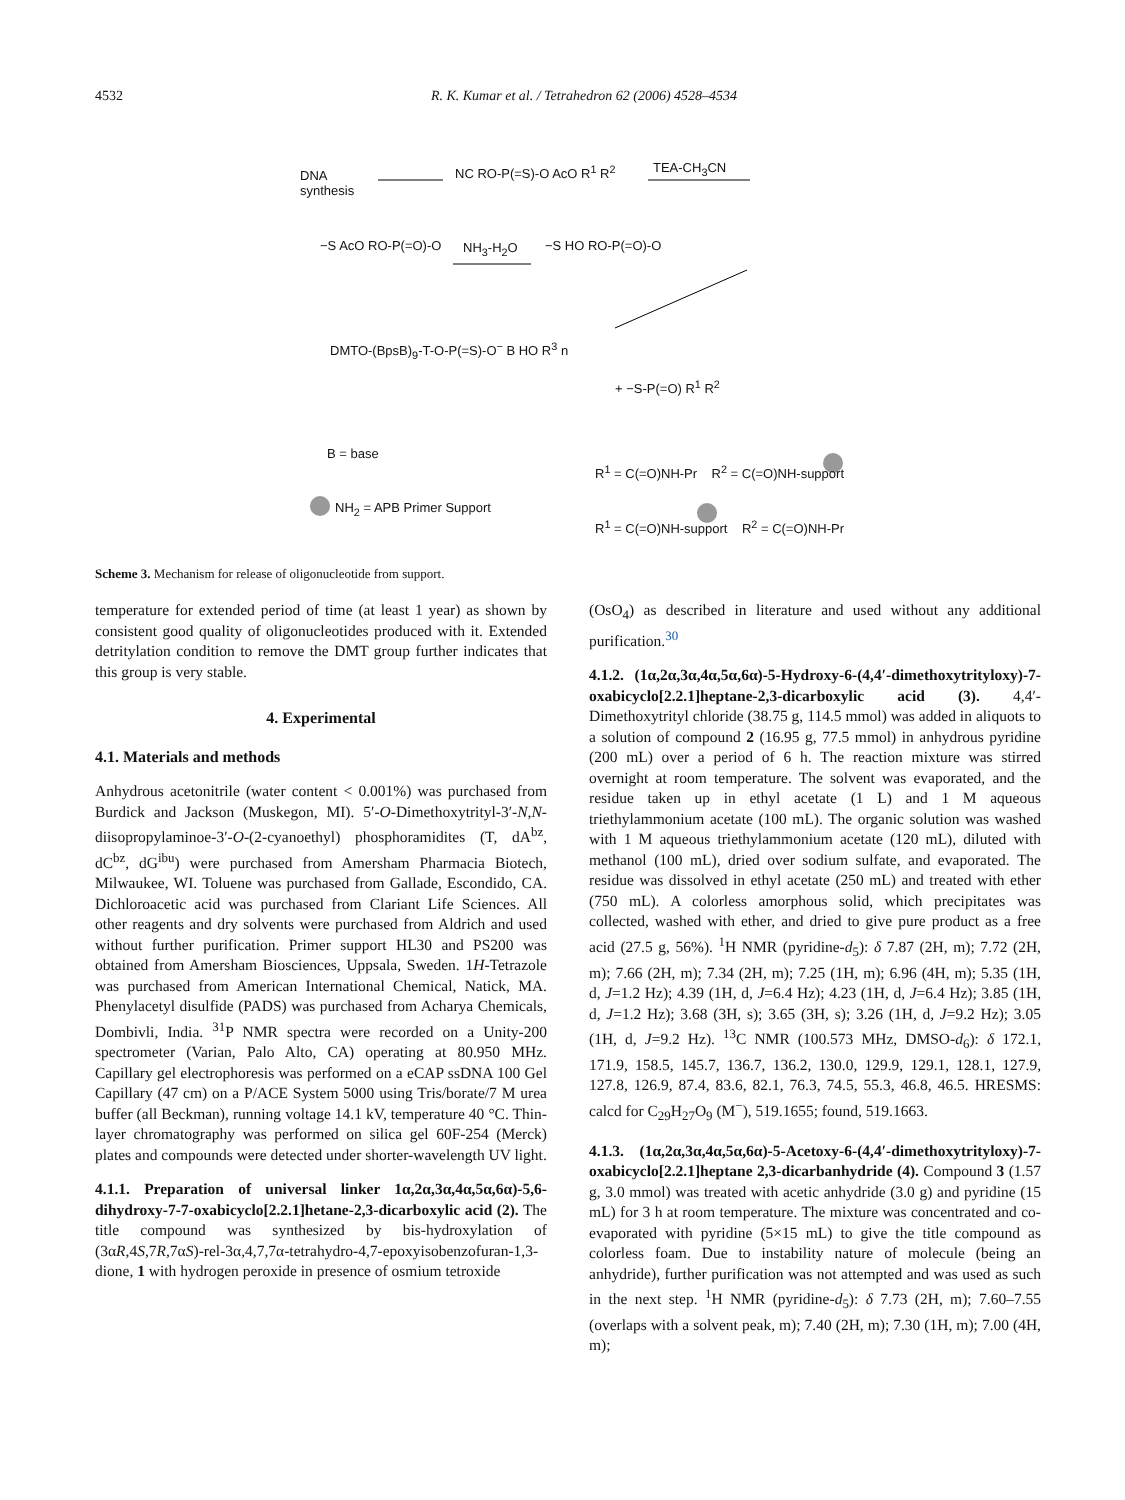4532 R. K. Kumar et al. / Tetrahedron 62 (2006) 4528–4534
DNA
synthesis
NC RO-P(=S)-O AcO R<sup>1</sup> R<sup>2</sup> TEA-CH<sub>3</sub>CN
−S AcO RO-P(=O)-O NH<sub>3</sub>-H<sub>2</sub>O −S HO RO-P(=O)-O
DMTO-(BpsB)<sub>9</sub>-T-O-P(=S)-O<sup>−</sup> B HO R<sup>3</sup> n
+ −S-P(=O) R<sup>1</sup> R<sup>2</sup>
B = base
NH<sub>2</sub> = APB Primer Support
R<sup>1</sup> = C(=O)NH-Pr R<sup>2</sup> = C(=O)NH-support
R<sup>1</sup> = C(=O)NH-support R<sup>2</sup> = C(=O)NH-Pr
Scheme 3. Mechanism for release of oligonucleotide from support.
temperature for extended period of time (at least 1 year) as shown by consistent good quality of oligonucleotides produced with it. Extended detritylation condition to remove the DMT group further indicates that this group is very stable.
4. Experimental
4.1. Materials and methods
Anhydrous acetonitrile (water content < 0.001%) was purchased from Burdick and Jackson (Muskegon, MI). 5′-O-Dimethoxytrityl-3′-N,N-diisopropylaminoe-3′-O-(2-cyanoethyl) phosphoramidites (T, dA<sup>bz</sup>, dC<sup>bz</sup>, dG<sup>ibu</sup>) were purchased from Amersham Pharmacia Biotech, Milwaukee, WI. Toluene was purchased from Gallade, Escondido, CA. Dichloroacetic acid was purchased from Clariant Life Sciences. All other reagents and dry solvents were purchased from Aldrich and used without further purification. Primer support HL30 and PS200 was obtained from Amersham Biosciences, Uppsala, Sweden. 1H-Tetrazole was purchased from American International Chemical, Natick, MA. Phenylacetyl disulfide (PADS) was purchased from Acharya Chemicals, Dombivli, India. <sup>31</sup>P NMR spectra were recorded on a Unity-200 spectrometer (Varian, Palo Alto, CA) operating at 80.950 MHz. Capillary gel electrophoresis was performed on a eCAP ssDNA 100 Gel Capillary (47 cm) on a P/ACE System 5000 using Tris/borate/7 M urea buffer (all Beckman), running voltage 14.1 kV, temperature 40 °C. Thin-layer chromatography was performed on silica gel 60F-254 (Merck) plates and compounds were detected under shorter-wavelength UV light.
4.1.1. Preparation of universal linker 1α,2α,3α,4α,5α,6α)-5,6-dihydroxy-7-7-oxabicyclo[2.2.1]hetane-2,3-dicarboxylic acid (2). The title compound was synthesized by bis-hydroxylation of (3αR,4S,7R,7αS)-rel-3α,4,7,7α-tetrahydro-4,7-epoxyisobenzofuran-1,3-dione, 1 with hydrogen peroxide in presence of osmium tetroxide
(OsO<sub>4</sub>) as described in literature and used without any additional purification.<sup>30</sup>
4.1.2. (1α,2α,3α,4α,5α,6α)-5-Hydroxy-6-(4,4′-dimethoxytrityloxy)-7-oxabicyclo[2.2.1]heptane-2,3-dicarboxylic acid (3). 4,4′-Dimethoxytrityl chloride (38.75 g, 114.5 mmol) was added in aliquots to a solution of compound 2 (16.95 g, 77.5 mmol) in anhydrous pyridine (200 mL) over a period of 6 h. The reaction mixture was stirred overnight at room temperature. The solvent was evaporated, and the residue taken up in ethyl acetate (1 L) and 1 M aqueous triethylammonium acetate (100 mL). The organic solution was washed with 1 M aqueous triethylammonium acetate (120 mL), diluted with methanol (100 mL), dried over sodium sulfate, and evaporated. The residue was dissolved in ethyl acetate (250 mL) and treated with ether (750 mL). A colorless amorphous solid, which precipitates was collected, washed with ether, and dried to give pure product as a free acid (27.5 g, 56%). <sup>1</sup>H NMR (pyridine-d<sub>5</sub>): δ 7.87 (2H, m); 7.72 (2H, m); 7.66 (2H, m); 7.34 (2H, m); 7.25 (1H, m); 6.96 (4H, m); 5.35 (1H, d, J=1.2 Hz); 4.39 (1H, d, J=6.4 Hz); 4.23 (1H, d, J=6.4 Hz); 3.85 (1H, d, J=1.2 Hz); 3.68 (3H, s); 3.65 (3H, s); 3.26 (1H, d, J=9.2 Hz); 3.05 (1H, d, J=9.2 Hz). <sup>13</sup>C NMR (100.573 MHz, DMSO-d<sub>6</sub>): δ 172.1, 171.9, 158.5, 145.7, 136.7, 136.2, 130.0, 129.9, 129.1, 128.1, 127.9, 127.8, 126.9, 87.4, 83.6, 82.1, 76.3, 74.5, 55.3, 46.8, 46.5. HRESMS: calcd for C<sub>29</sub>H<sub>27</sub>O<sub>9</sub> (M<sup>−</sup>), 519.1655; found, 519.1663.
4.1.3. (1α,2α,3α,4α,5α,6α)-5-Acetoxy-6-(4,4′-dimethoxytrityloxy)-7-oxabicyclo[2.2.1]heptane 2,3-dicarbanhydride (4). Compound 3 (1.57 g, 3.0 mmol) was treated with acetic anhydride (3.0 g) and pyridine (15 mL) for 3 h at room temperature. The mixture was concentrated and co-evaporated with pyridine (5×15 mL) to give the title compound as colorless foam. Due to instability nature of molecule (being an anhydride), further purification was not attempted and was used as such in the next step. <sup>1</sup>H NMR (pyridine-d<sub>5</sub>): δ 7.73 (2H, m); 7.60–7.55 (overlaps with a solvent peak, m); 7.40 (2H, m); 7.30 (1H, m); 7.00 (4H, m);